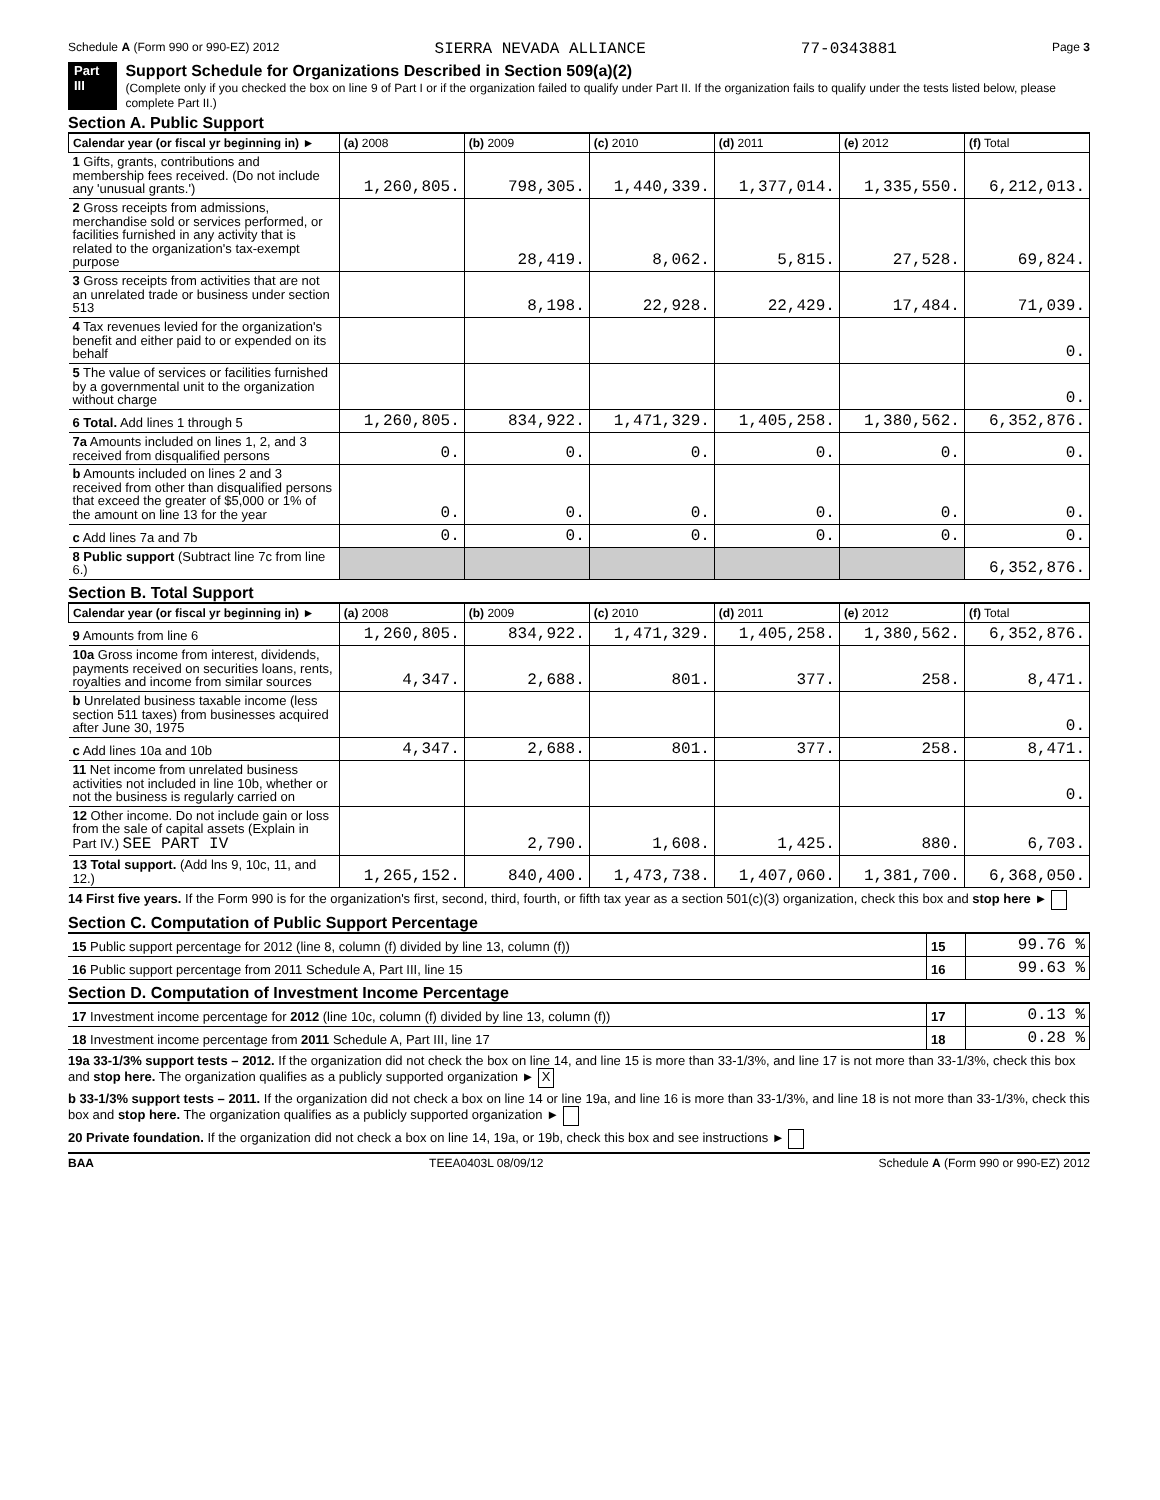Schedule A (Form 990 or 990-EZ) 2012 SIERRA NEVADA ALLIANCE 77-0343881 Page 3
Part III
Support Schedule for Organizations Described in Section 509(a)(2)
(Complete only if you checked the box on line 9 of Part I or if the organization failed to qualify under Part II. If the organization fails to qualify under the tests listed below, please complete Part II.)
Section A. Public Support
| Calendar year (or fiscal yr beginning in) ► | (a) 2008 | (b) 2009 | (c) 2010 | (d) 2011 | (e) 2012 | (f) Total |
| --- | --- | --- | --- | --- | --- | --- |
| 1 Gifts, grants, contributions and membership fees received. (Do not include any 'unusual grants.') | 1,260,805. | 798,305. | 1,440,339. | 1,377,014. | 1,335,550. | 6,212,013. |
| 2 Gross receipts from admissions, merchandise sold or services performed, or facilities furnished in any activity that is related to the organization's tax-exempt purpose | | 28,419. | 8,062. | 5,815. | 27,528. | 69,824. |
| 3 Gross receipts from activities that are not an unrelated trade or business under section 513 | | 8,198. | 22,928. | 22,429. | 17,484. | 71,039. |
| 4 Tax revenues levied for the organization's benefit and either paid to or expended on its behalf | | | | | | 0. |
| 5 The value of services or facilities furnished by a governmental unit to the organization without charge | | | | | | 0. |
| 6 Total. Add lines 1 through 5 | 1,260,805. | 834,922. | 1,471,329. | 1,405,258. | 1,380,562. | 6,352,876. |
| 7a Amounts included on lines 1, 2, and 3 received from disqualified persons | 0. | 0. | 0. | 0. | 0. | 0. |
| b Amounts included on lines 2 and 3 received from other than disqualified persons that exceed the greater of $5,000 or 1% of the amount on line 13 for the year | 0. | 0. | 0. | 0. | 0. | 0. |
| c Add lines 7a and 7b | 0. | 0. | 0. | 0. | 0. | 0. |
| 8 Public support (Subtract line 7c from line 6.) | | | | | | 6,352,876. |
Section B. Total Support
| Calendar year (or fiscal yr beginning in) ► | (a) 2008 | (b) 2009 | (c) 2010 | (d) 2011 | (e) 2012 | (f) Total |
| --- | --- | --- | --- | --- | --- | --- |
| 9 Amounts from line 6 | 1,260,805. | 834,922. | 1,471,329. | 1,405,258. | 1,380,562. | 6,352,876. |
| 10a Gross income from interest, dividends, payments received on securities loans, rents, royalties and income from similar sources | 4,347. | 2,688. | 801. | 377. | 258. | 8,471. |
| b Unrelated business taxable income (less section 511 taxes) from businesses acquired after June 30, 1975 | | | | | | 0. |
| c Add lines 10a and 10b | 4,347. | 2,688. | 801. | 377. | 258. | 8,471. |
| 11 Net income from unrelated business activities not included in line 10b, whether or not the business is regularly carried on | | | | | | 0. |
| 12 Other income. Do not include gain or loss from the sale of capital assets (Explain in Part IV.) SEE PART IV | | 2,790. | 1,608. | 1,425. | 880. | 6,703. |
| 13 Total support. (Add lns 9, 10c, 11, and 12.) | 1,265,152. | 840,400. | 1,473,738. | 1,407,060. | 1,381,700. | 6,368,050. |
14 First five years. If the Form 990 is for the organization's first, second, third, fourth, or fifth tax year as a section 501(c)(3) organization, check this box and stop here ►
Section C. Computation of Public Support Percentage
| 15 Public support percentage for 2012 (line 8, column (f) divided by line 13, column (f)) | 15 | 99.76 % |
| 16 Public support percentage from 2011 Schedule A, Part III, line 15 | 16 | 99.63 % |
Section D. Computation of Investment Income Percentage
| 17 Investment income percentage for 2012 (line 10c, column (f) divided by line 13, column (f)) | 17 | 0.13 % |
| 18 Investment income percentage from 2011 Schedule A, Part III, line 17 | 18 | 0.28 % |
19a 33-1/3% support tests – 2012. If the organization did not check the box on line 14, and line 15 is more than 33-1/3%, and line 17 is not more than 33-1/3%, check this box and stop here. The organization qualifies as a publicly supported organization ► X
b 33-1/3% support tests – 2011. If the organization did not check a box on line 14 or line 19a, and line 16 is more than 33-1/3%, and line 18 is not more than 33-1/3%, check this box and stop here. The organization qualifies as a publicly supported organization ►
20 Private foundation. If the organization did not check a box on line 14, 19a, or 19b, check this box and see instructions ►
BAA TEEA0403L 08/09/12 Schedule A (Form 990 or 990-EZ) 2012